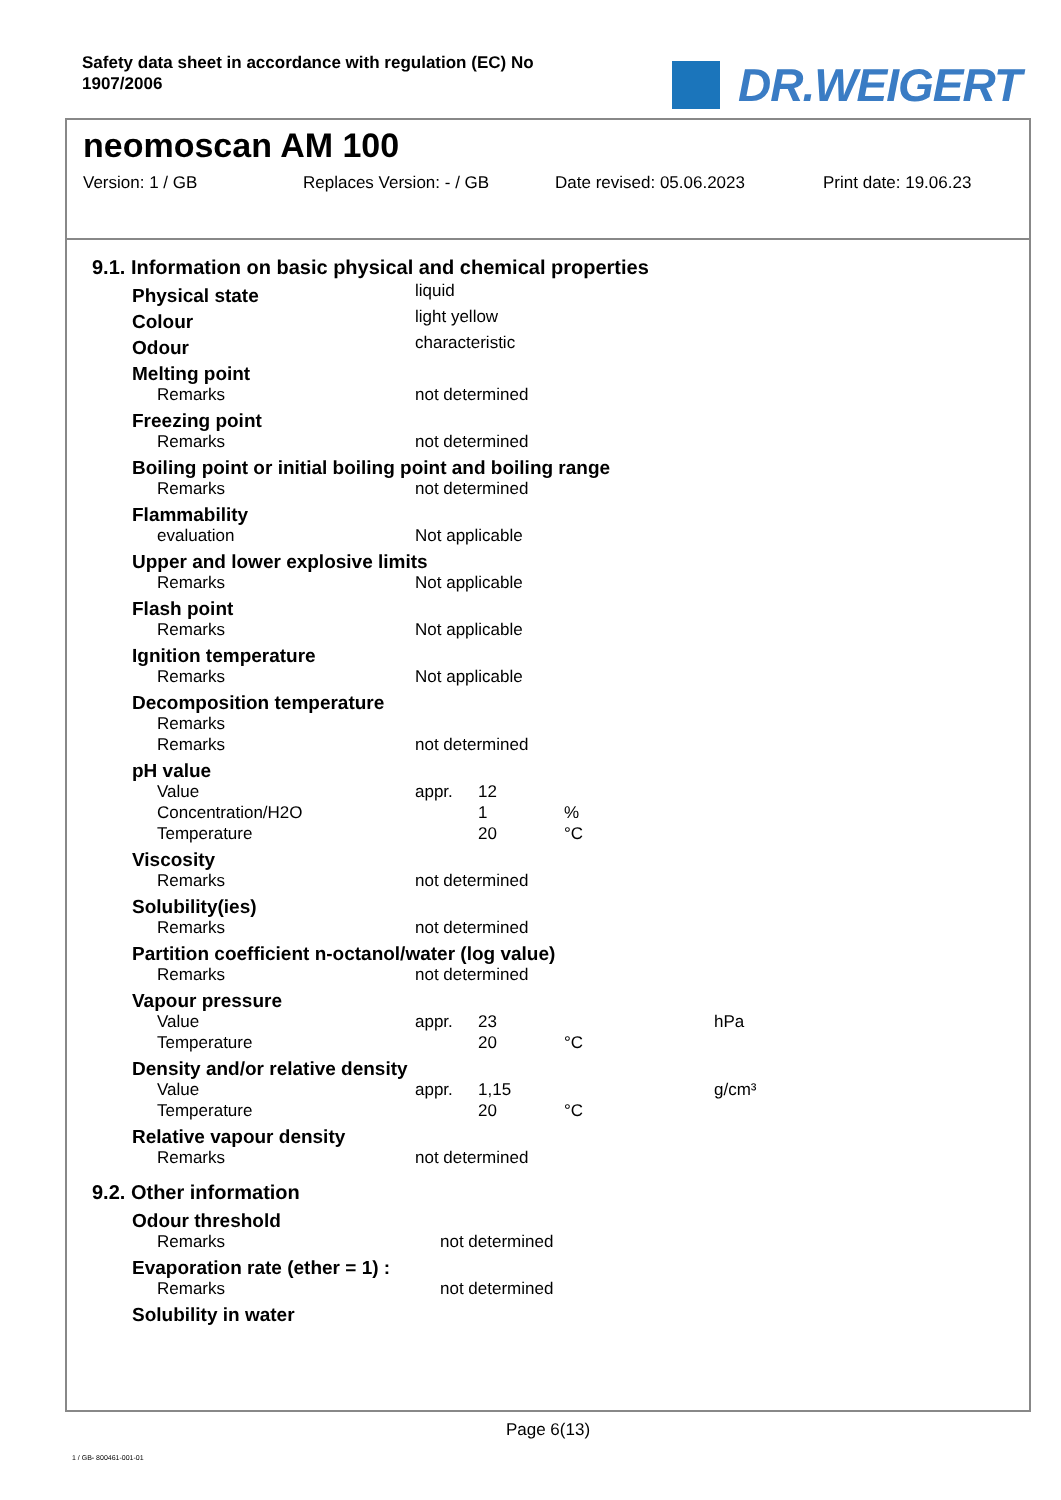Safety data sheet in accordance with regulation (EC) No 1907/2006
DR.WEIGERT
neomoscan AM 100
Version: 1 / GB Replaces Version: - / GB Date revised: 05.06.2023 Print date: 19.06.23
9.1. Information on basic physical and chemical properties
| Physical state | liquid | | | |
| Colour | light yellow | | | |
| Odour | characteristic | | | |
| Melting point | | | | |
| Remarks | not determined | | | |
| Freezing point | | | | |
| Remarks | not determined | | | |
| Boiling point or initial boiling point and boiling range | | | | |
| Remarks | not determined | | | |
| Flammability | | | | |
| evaluation | Not applicable | | | |
| Upper and lower explosive limits | | | | |
| Remarks | Not applicable | | | |
| Flash point | | | | |
| Remarks | Not applicable | | | |
| Ignition temperature | | | | |
| Remarks | Not applicable | | | |
| Decomposition temperature | | | | |
| Remarks | | | | |
| Remarks | not determined | | | |
| pH value | | | | |
| Value | appr. | 12 | | |
| Concentration/H2O | | 1 | % | |
| Temperature | | 20 | °C | |
| Viscosity | | | | |
| Remarks | not determined | | | |
| Solubility(ies) | | | | |
| Remarks | not determined | | | |
| Partition coefficient n-octanol/water (log value) | | | | |
| Remarks | not determined | | | |
| Vapour pressure | | | | |
| Value | appr. | 23 | | hPa |
| Temperature | | 20 | °C | |
| Density and/or relative density | | | | |
| Value | appr. | 1,15 | | g/cm³ |
| Temperature | | 20 | °C | |
| Relative vapour density | | | | |
| Remarks | not determined | | | |
9.2. Other information
| Odour threshold | |
| Remarks | not determined |
| Evaporation rate (ether = 1) : | |
| Remarks | not determined |
| Solubility in water | |
Page 6(13)
1 / GB- 800461-001-01